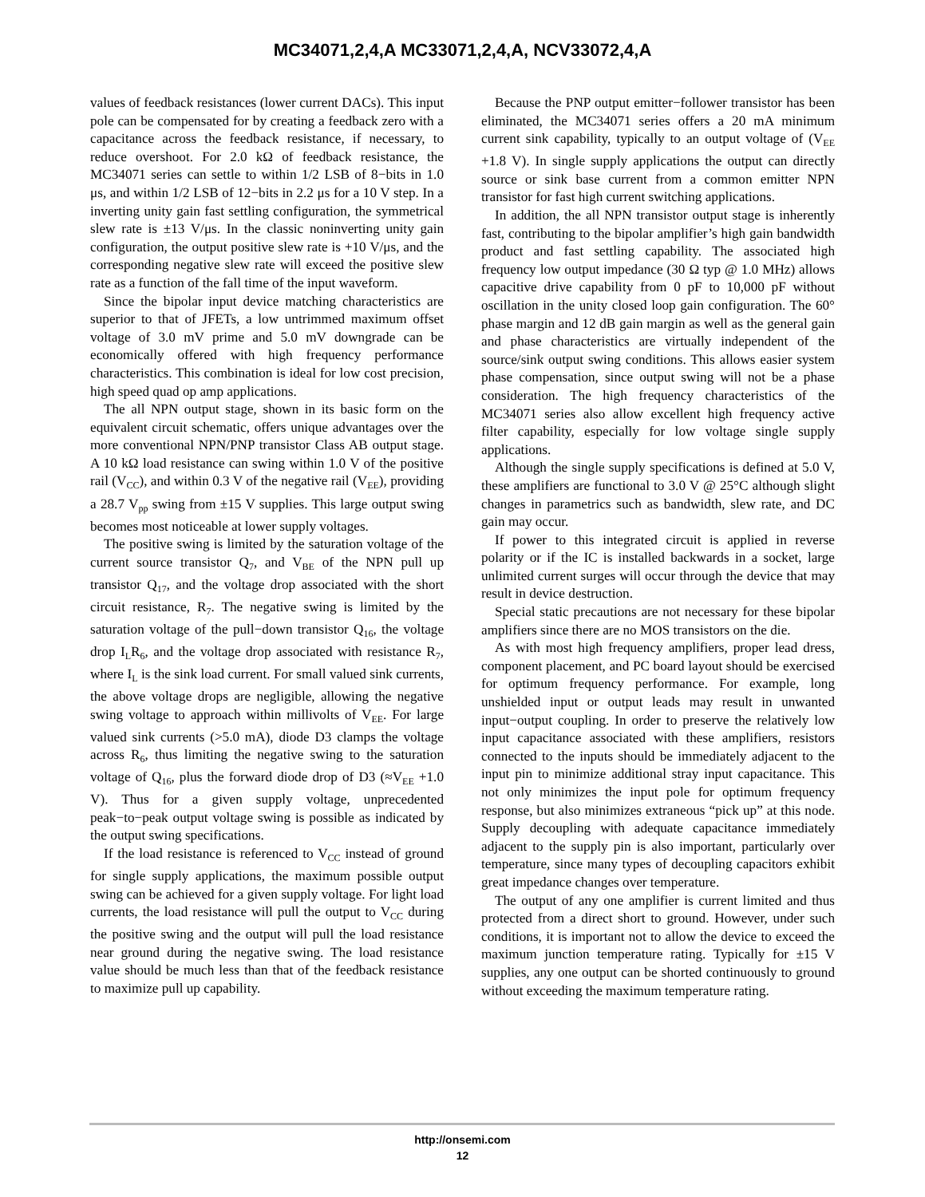MC34071,2,4,A MC33071,2,4,A, NCV33072,4,A
values of feedback resistances (lower current DACs). This input pole can be compensated for by creating a feedback zero with a capacitance across the feedback resistance, if necessary, to reduce overshoot. For 2.0 kΩ of feedback resistance, the MC34071 series can settle to within 1/2 LSB of 8−bits in 1.0 μs, and within 1/2 LSB of 12−bits in 2.2 μs for a 10 V step. In a inverting unity gain fast settling configuration, the symmetrical slew rate is ±13 V/μs. In the classic noninverting unity gain configuration, the output positive slew rate is +10 V/μs, and the corresponding negative slew rate will exceed the positive slew rate as a function of the fall time of the input waveform.
Since the bipolar input device matching characteristics are superior to that of JFETs, a low untrimmed maximum offset voltage of 3.0 mV prime and 5.0 mV downgrade can be economically offered with high frequency performance characteristics. This combination is ideal for low cost precision, high speed quad op amp applications.
The all NPN output stage, shown in its basic form on the equivalent circuit schematic, offers unique advantages over the more conventional NPN/PNP transistor Class AB output stage. A 10 kΩ load resistance can swing within 1.0 V of the positive rail (V<sub>CC</sub>), and within 0.3 V of the negative rail (V<sub>EE</sub>), providing a 28.7 V<sub>pp</sub> swing from ±15 V supplies. This large output swing becomes most noticeable at lower supply voltages.
The positive swing is limited by the saturation voltage of the current source transistor Q<sub>7</sub>, and V<sub>BE</sub> of the NPN pull up transistor Q<sub>17</sub>, and the voltage drop associated with the short circuit resistance, R<sub>7</sub>. The negative swing is limited by the saturation voltage of the pull−down transistor Q<sub>16</sub>, the voltage drop I<sub>L</sub>R<sub>6</sub>, and the voltage drop associated with resistance R<sub>7</sub>, where I<sub>L</sub> is the sink load current. For small valued sink currents, the above voltage drops are negligible, allowing the negative swing voltage to approach within millivolts of V<sub>EE</sub>. For large valued sink currents (>5.0 mA), diode D3 clamps the voltage across R<sub>6</sub>, thus limiting the negative swing to the saturation voltage of Q<sub>16</sub>, plus the forward diode drop of D3 (≈V<sub>EE</sub> +1.0 V). Thus for a given supply voltage, unprecedented peak−to−peak output voltage swing is possible as indicated by the output swing specifications.
If the load resistance is referenced to V<sub>CC</sub> instead of ground for single supply applications, the maximum possible output swing can be achieved for a given supply voltage. For light load currents, the load resistance will pull the output to V<sub>CC</sub> during the positive swing and the output will pull the load resistance near ground during the negative swing. The load resistance value should be much less than that of the feedback resistance to maximize pull up capability.
Because the PNP output emitter−follower transistor has been eliminated, the MC34071 series offers a 20 mA minimum current sink capability, typically to an output voltage of (V<sub>EE</sub> +1.8 V). In single supply applications the output can directly source or sink base current from a common emitter NPN transistor for fast high current switching applications.
In addition, the all NPN transistor output stage is inherently fast, contributing to the bipolar amplifier’s high gain bandwidth product and fast settling capability. The associated high frequency low output impedance (30 Ω typ @ 1.0 MHz) allows capacitive drive capability from 0 pF to 10,000 pF without oscillation in the unity closed loop gain configuration. The 60° phase margin and 12 dB gain margin as well as the general gain and phase characteristics are virtually independent of the source/sink output swing conditions. This allows easier system phase compensation, since output swing will not be a phase consideration. The high frequency characteristics of the MC34071 series also allow excellent high frequency active filter capability, especially for low voltage single supply applications.
Although the single supply specifications is defined at 5.0 V, these amplifiers are functional to 3.0 V @ 25°C although slight changes in parametrics such as bandwidth, slew rate, and DC gain may occur.
If power to this integrated circuit is applied in reverse polarity or if the IC is installed backwards in a socket, large unlimited current surges will occur through the device that may result in device destruction.
Special static precautions are not necessary for these bipolar amplifiers since there are no MOS transistors on the die.
As with most high frequency amplifiers, proper lead dress, component placement, and PC board layout should be exercised for optimum frequency performance. For example, long unshielded input or output leads may result in unwanted input−output coupling. In order to preserve the relatively low input capacitance associated with these amplifiers, resistors connected to the inputs should be immediately adjacent to the input pin to minimize additional stray input capacitance. This not only minimizes the input pole for optimum frequency response, but also minimizes extraneous “pick up” at this node. Supply decoupling with adequate capacitance immediately adjacent to the supply pin is also important, particularly over temperature, since many types of decoupling capacitors exhibit great impedance changes over temperature.
The output of any one amplifier is current limited and thus protected from a direct short to ground. However, under such conditions, it is important not to allow the device to exceed the maximum junction temperature rating. Typically for ±15 V supplies, any one output can be shorted continuously to ground without exceeding the maximum temperature rating.
http://onsemi.com
12